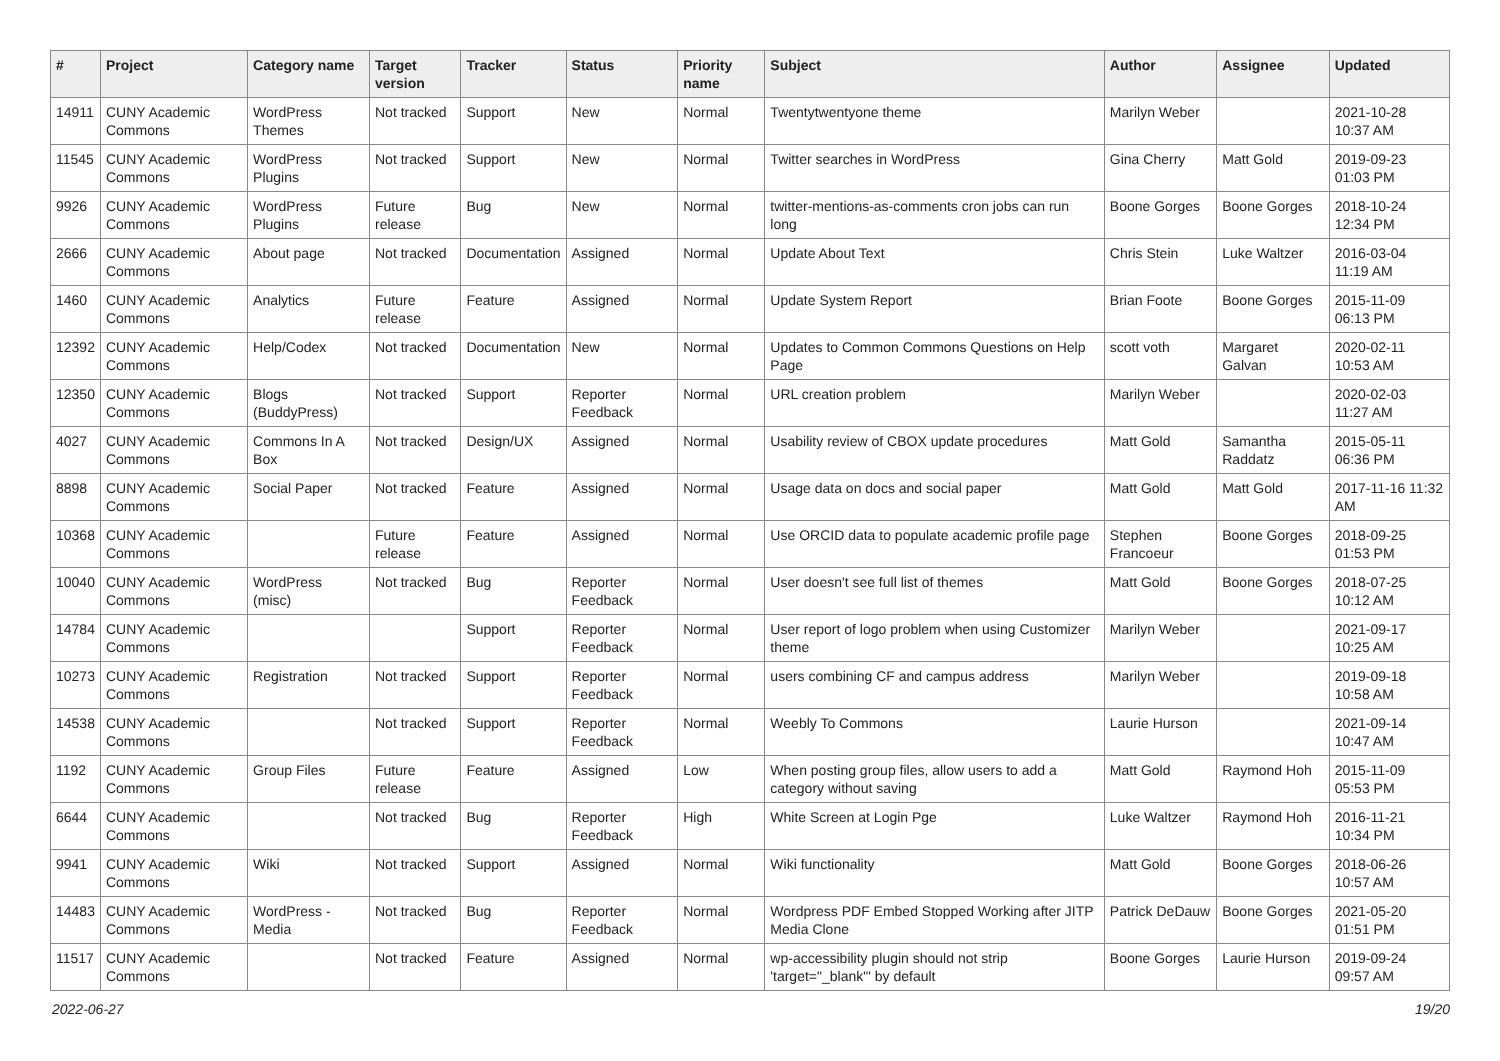| # | Project | Category name | Target version | Tracker | Status | Priority name | Subject | Author | Assignee | Updated |
| --- | --- | --- | --- | --- | --- | --- | --- | --- | --- | --- |
| 14911 | CUNY Academic Commons | WordPress Themes | Not tracked | Support | New | Normal | Twentytwentyone theme | Marilyn Weber | | 2021-10-28 10:37 AM |
| 11545 | CUNY Academic Commons | WordPress Plugins | Not tracked | Support | New | Normal | Twitter searches in WordPress | Gina Cherry | Matt Gold | 2019-09-23 01:03 PM |
| 9926 | CUNY Academic Commons | WordPress Plugins | Future release | Bug | New | Normal | twitter-mentions-as-comments cron jobs can run long | Boone Gorges | Boone Gorges | 2018-10-24 12:34 PM |
| 2666 | CUNY Academic Commons | About page | Not tracked | Documentation | Assigned | Normal | Update About Text | Chris Stein | Luke Waltzer | 2016-03-04 11:19 AM |
| 1460 | CUNY Academic Commons | Analytics | Future release | Feature | Assigned | Normal | Update System Report | Brian Foote | Boone Gorges | 2015-11-09 06:13 PM |
| 12392 | CUNY Academic Commons | Help/Codex | Not tracked | Documentation | New | Normal | Updates to Common Commons Questions on Help Page | scott voth | Margaret Galvan | 2020-02-11 10:53 AM |
| 12350 | CUNY Academic Commons | Blogs (BuddyPress) | Not tracked | Support | Reporter Feedback | Normal | URL creation problem | Marilyn Weber | | 2020-02-03 11:27 AM |
| 4027 | CUNY Academic Commons | Commons In A Box | Not tracked | Design/UX | Assigned | Normal | Usability review of CBOX update procedures | Matt Gold | Samantha Raddatz | 2015-05-11 06:36 PM |
| 8898 | CUNY Academic Commons | Social Paper | Not tracked | Feature | Assigned | Normal | Usage data on docs and social paper | Matt Gold | Matt Gold | 2017-11-16 11:32 AM |
| 10368 | CUNY Academic Commons | | Future release | Feature | Assigned | Normal | Use ORCID data to populate academic profile page | Stephen Francoeur | Boone Gorges | 2018-09-25 01:53 PM |
| 10040 | CUNY Academic Commons | WordPress (misc) | Not tracked | Bug | Reporter Feedback | Normal | User doesn't see full list of themes | Matt Gold | Boone Gorges | 2018-07-25 10:12 AM |
| 14784 | CUNY Academic Commons | | | Support | Reporter Feedback | Normal | User report of logo problem when using Customizer theme | Marilyn Weber | | 2021-09-17 10:25 AM |
| 10273 | CUNY Academic Commons | Registration | Not tracked | Support | Reporter Feedback | Normal | users combining CF and campus address | Marilyn Weber | | 2019-09-18 10:58 AM |
| 14538 | CUNY Academic Commons | | Not tracked | Support | Reporter Feedback | Normal | Weebly To Commons | Laurie Hurson | | 2021-09-14 10:47 AM |
| 1192 | CUNY Academic Commons | Group Files | Future release | Feature | Assigned | Low | When posting group files, allow users to add a category without saving | Matt Gold | Raymond Hoh | 2015-11-09 05:53 PM |
| 6644 | CUNY Academic Commons | | Not tracked | Bug | Reporter Feedback | High | White Screen at Login Pge | Luke Waltzer | Raymond Hoh | 2016-11-21 10:34 PM |
| 9941 | CUNY Academic Commons | Wiki | Not tracked | Support | Assigned | Normal | Wiki functionality | Matt Gold | Boone Gorges | 2018-06-26 10:57 AM |
| 14483 | CUNY Academic Commons | WordPress - Media | Not tracked | Bug | Reporter Feedback | Normal | Wordpress PDF Embed Stopped Working after JITP Media Clone | Patrick DeDauw | Boone Gorges | 2021-05-20 01:51 PM |
| 11517 | CUNY Academic Commons | | Not tracked | Feature | Assigned | Normal | wp-accessibility plugin should not strip 'target="_blank"' by default | Boone Gorges | Laurie Hurson | 2019-09-24 09:57 AM |
2022-06-27 19/20